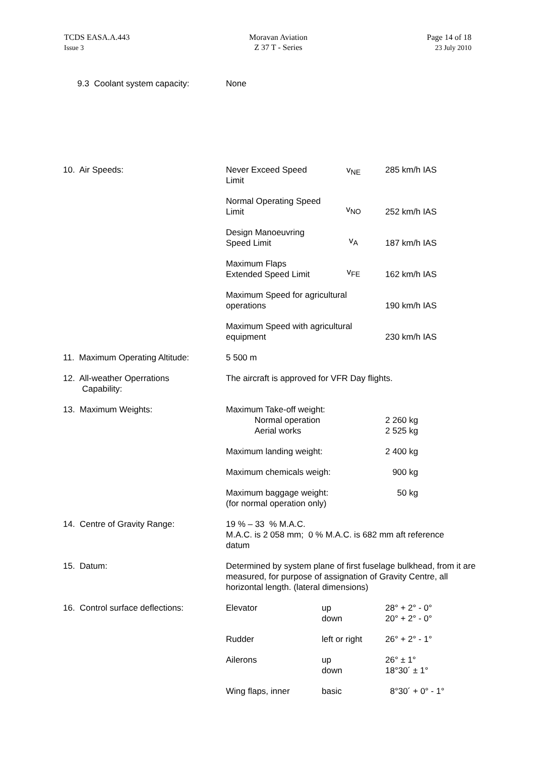TCDS EASA.A.443
Issue 3
Moravan Aviation
Z 37 T - Series
Page 14 of 18
23 July 2010
| 9.3 Coolant system capacity: | None | | |
| 10. Air Speeds: | Never Exceed Speed Limit | v<sub>NE</sub> | 285 km/h IAS |
| | Normal Operating Speed Limit | v<sub>NO</sub> | 252 km/h IAS |
| | Design Manoeuvring Speed Limit | v<sub>A</sub> | 187 km/h IAS |
| | Maximum Flaps Extended Speed Limit | v<sub>FE</sub> | 162 km/h IAS |
| | Maximum Speed for agricultural operations | | 190 km/h IAS |
| | Maximum Speed with agricultural equipment | | 230 km/h IAS |
| 11. Maximum Operating Altitude: | 5 500 m | | |
| 12. All-weather Operrations Capability: | The aircraft is approved for VFR Day flights. | | |
| 13. Maximum Weights: | Maximum Take-off weight: Normal operation Aerial works | | 2 260 kg 2 525 kg |
| | Maximum landing weight: | | 2 400 kg |
| | Maximum chemicals weigh: | | 900 kg |
| | Maximum baggage weight: (for normal operation only) | | 50 kg |
| 14. Centre of Gravity Range: | 19 % – 33 % M.A.C. M.A.C. is 2 058 mm; 0 % M.A.C. is 682 mm aft reference datum | | |
| 15. Datum: | Determined by system plane of first fuselage bulkhead, from it are measured, for purpose of assignation of Gravity Centre, all horizontal length. (lateral dimensions) | | |
| 16. Control surface deflections: | Elevator | up down | 28° + 2° - 0° 20° + 2° - 0° |
| | Rudder | left or right | 26° + 2° - 1° |
| | Ailerons | up down | 26° ± 1° 18°30´ ± 1° |
| | Wing flaps, inner | basic | 8°30´ + 0° - 1° |